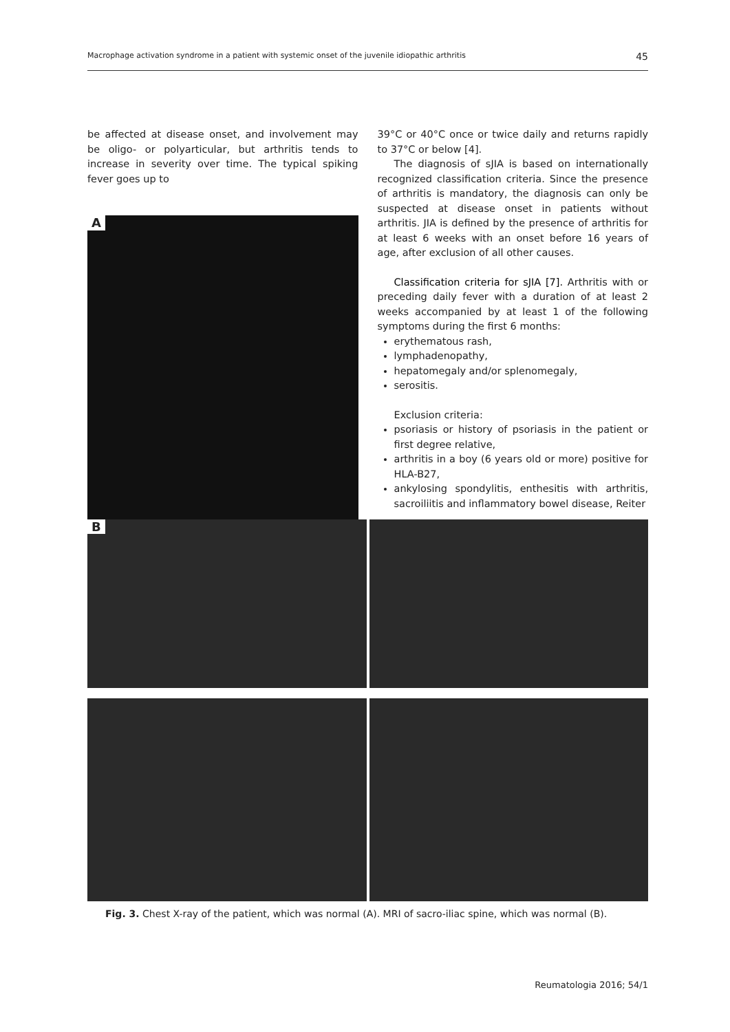Macrophage activation syndrome in a patient with systemic onset of the juvenile idiopathic arthritis 45
be affected at disease onset, and involvement may be oligo- or polyarticular, but arthritis tends to increase in severity over time. The typical spiking fever goes up to
A
39°C or 40°C once or twice daily and returns rapidly to 37°C or below [4].
The diagnosis of sJIA is based on internationally recognized classification criteria. Since the presence of arthritis is mandatory, the diagnosis can only be suspected at disease onset in patients without arthritis. JIA is defined by the presence of arthritis for at least 6 weeks with an onset before 16 years of age, after exclusion of all other causes.
Classification criteria for sJIA [7]. Arthritis with or preceding daily fever with a duration of at least 2 weeks accompanied by at least 1 of the following symptoms during the first 6 months:
erythematous rash,
lymphadenopathy,
hepatomegaly and/or splenomegaly,
serositis.
Exclusion criteria:
psoriasis or history of psoriasis in the patient or first degree relative,
arthritis in a boy (6 years old or more) positive for HLA-B27,
ankylosing spondylitis, enthesitis with arthritis, sacroiliitis and inflammatory bowel disease, Reiter
B
Fig. 3. Chest X-ray of the patient, which was normal (A). MRI of sacro-iliac spine, which was normal (B).
Reumatologia 2016; 54/1